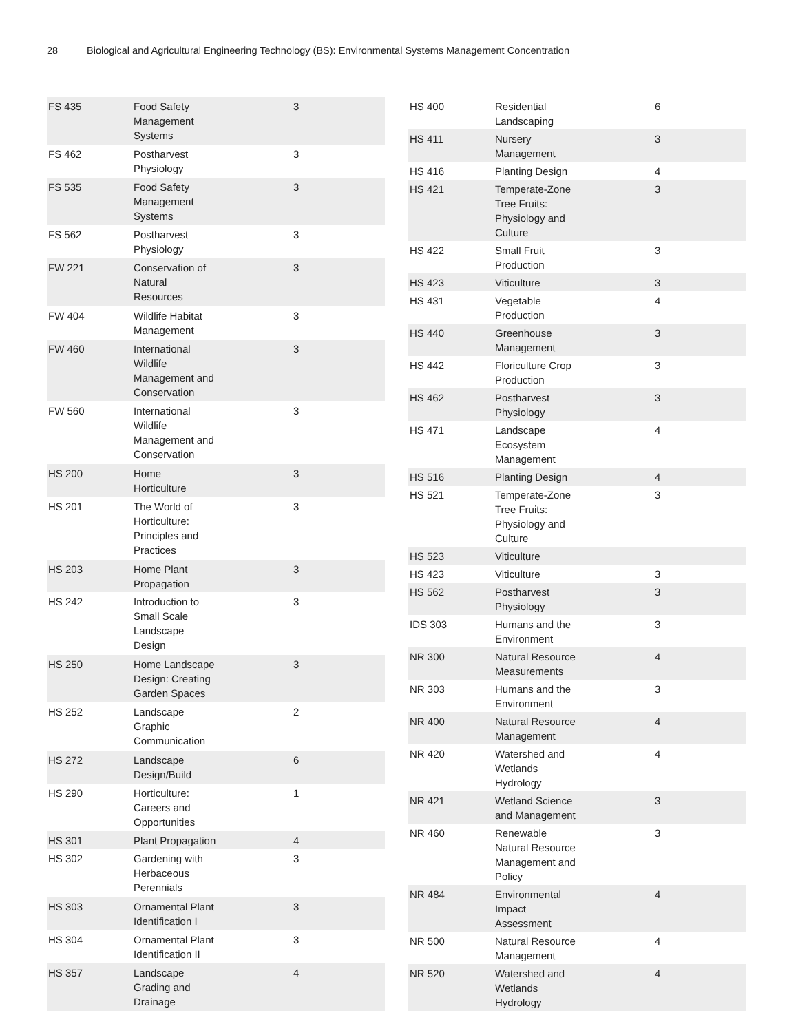28 Biological and Agricultural Engineering Technology (BS): Environmental Systems Management Concentration
| FS 435 | Food Safety Management Systems | 3 |
| FS 462 | Postharvest Physiology | 3 |
| FS 535 | Food Safety Management Systems | 3 |
| FS 562 | Postharvest Physiology | 3 |
| FW 221 | Conservation of Natural Resources | 3 |
| FW 404 | Wildlife Habitat Management | 3 |
| FW 460 | International Wildlife Management and Conservation | 3 |
| FW 560 | International Wildlife Management and Conservation | 3 |
| HS 200 | Home Horticulture | 3 |
| HS 201 | The World of Horticulture: Principles and Practices | 3 |
| HS 203 | Home Plant Propagation | 3 |
| HS 242 | Introduction to Small Scale Landscape Design | 3 |
| HS 250 | Home Landscape Design: Creating Garden Spaces | 3 |
| HS 252 | Landscape Graphic Communication | 2 |
| HS 272 | Landscape Design/Build | 6 |
| HS 290 | Horticulture: Careers and Opportunities | 1 |
| HS 301 | Plant Propagation | 4 |
| HS 302 | Gardening with Herbaceous Perennials | 3 |
| HS 303 | Ornamental Plant Identification I | 3 |
| HS 304 | Ornamental Plant Identification II | 3 |
| HS 357 | Landscape Grading and Drainage | 4 |
| HS 400 | Residential Landscaping | 6 |
| HS 411 | Nursery Management | 3 |
| HS 416 | Planting Design | 4 |
| HS 421 | Temperate-Zone Tree Fruits: Physiology and Culture | 3 |
| HS 422 | Small Fruit Production | 3 |
| HS 423 | Viticulture | 3 |
| HS 431 | Vegetable Production | 4 |
| HS 440 | Greenhouse Management | 3 |
| HS 442 | Floriculture Crop Production | 3 |
| HS 462 | Postharvest Physiology | 3 |
| HS 471 | Landscape Ecosystem Management | 4 |
| HS 516 | Planting Design | 4 |
| HS 521 | Temperate-Zone Tree Fruits: Physiology and Culture | 3 |
| HS 523 | Viticulture | |
| HS 423 | Viticulture | 3 |
| HS 562 | Postharvest Physiology | 3 |
| IDS 303 | Humans and the Environment | 3 |
| NR 300 | Natural Resource Measurements | 4 |
| NR 303 | Humans and the Environment | 3 |
| NR 400 | Natural Resource Management | 4 |
| NR 420 | Watershed and Wetlands Hydrology | 4 |
| NR 421 | Wetland Science and Management | 3 |
| NR 460 | Renewable Natural Resource Management and Policy | 3 |
| NR 484 | Environmental Impact Assessment | 4 |
| NR 500 | Natural Resource Management | 4 |
| NR 520 | Watershed and Wetlands Hydrology | 4 |